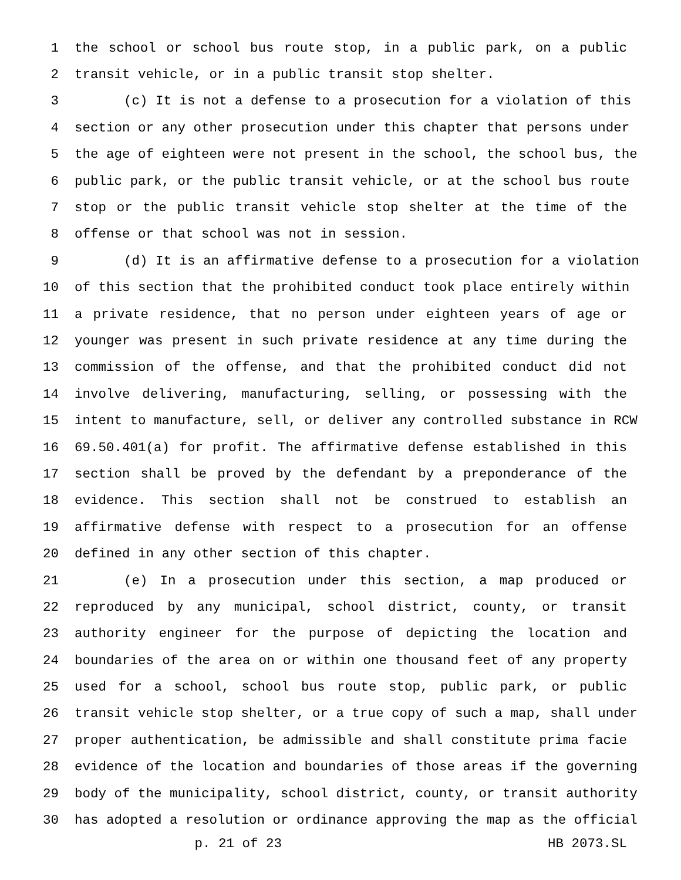1 the school or school bus route stop, in a public park, on a public
2 transit vehicle, or in a public transit stop shelter.
3 (c) It is not a defense to a prosecution for a violation of this
4 section or any other prosecution under this chapter that persons under
5 the age of eighteen were not present in the school, the school bus, the
6 public park, or the public transit vehicle, or at the school bus route
7 stop or the public transit vehicle stop shelter at the time of the
8 offense or that school was not in session.
9 (d) It is an affirmative defense to a prosecution for a violation
10 of this section that the prohibited conduct took place entirely within
11 a private residence, that no person under eighteen years of age or
12 younger was present in such private residence at any time during the
13 commission of the offense, and that the prohibited conduct did not
14 involve delivering, manufacturing, selling, or possessing with the
15 intent to manufacture, sell, or deliver any controlled substance in RCW
16 69.50.401(a) for profit. The affirmative defense established in this
17 section shall be proved by the defendant by a preponderance of the
18 evidence. This section shall not be construed to establish an
19 affirmative defense with respect to a prosecution for an offense
20 defined in any other section of this chapter.
21 (e) In a prosecution under this section, a map produced or
22 reproduced by any municipal, school district, county, or transit
23 authority engineer for the purpose of depicting the location and
24 boundaries of the area on or within one thousand feet of any property
25 used for a school, school bus route stop, public park, or public
26 transit vehicle stop shelter, or a true copy of such a map, shall under
27 proper authentication, be admissible and shall constitute prima facie
28 evidence of the location and boundaries of those areas if the governing
29 body of the municipality, school district, county, or transit authority
30 has adopted a resolution or ordinance approving the map as the official
p. 21 of 23 HB 2073.SL